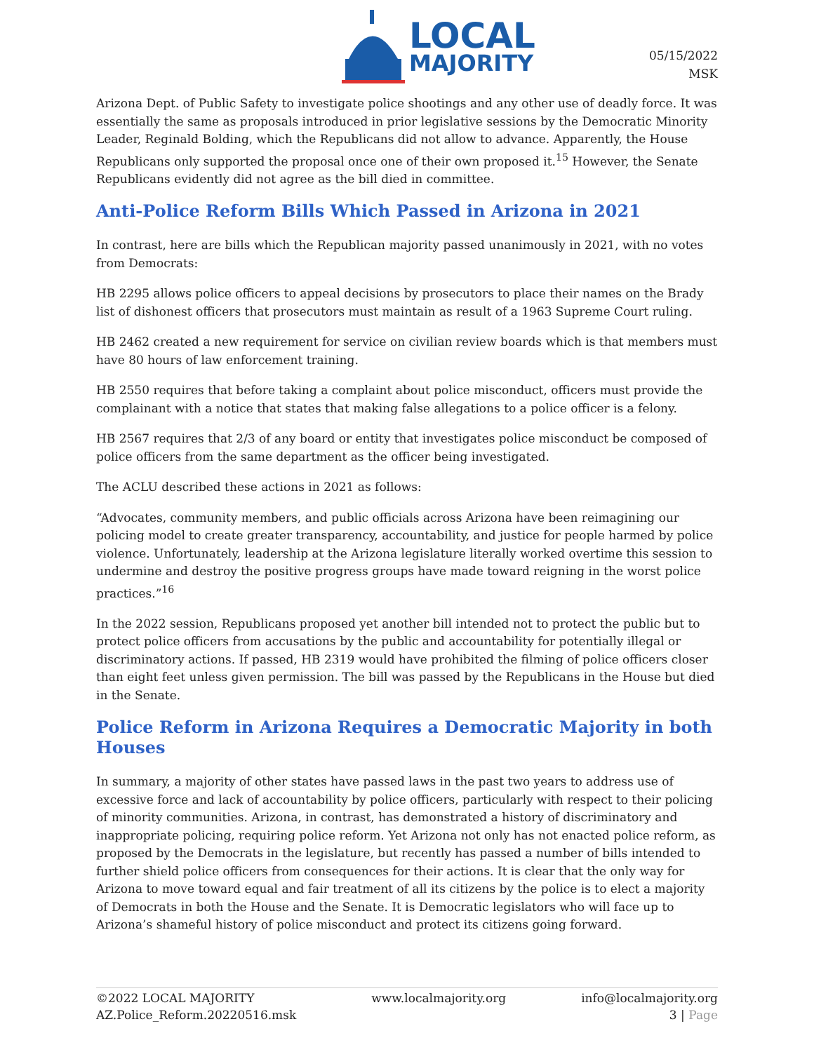LOCAL
MAJORITY
05/15/2022
MSK
Arizona Dept. of Public Safety to investigate police shootings and any other use of deadly force. It was essentially the same as proposals introduced in prior legislative sessions by the Democratic Minority Leader, Reginald Bolding, which the Republicans did not allow to advance. Apparently, the House Republicans only supported the proposal once one of their own proposed it.<sup>15</sup> However, the Senate Republicans evidently did not agree as the bill died in committee.
Anti-Police Reform Bills Which Passed in Arizona in 2021
In contrast, here are bills which the Republican majority passed unanimously in 2021, with no votes from Democrats:
HB 2295 allows police officers to appeal decisions by prosecutors to place their names on the Brady list of dishonest officers that prosecutors must maintain as result of a 1963 Supreme Court ruling.
HB 2462 created a new requirement for service on civilian review boards which is that members must have 80 hours of law enforcement training.
HB 2550 requires that before taking a complaint about police misconduct, officers must provide the complainant with a notice that states that making false allegations to a police officer is a felony.
HB 2567 requires that 2/3 of any board or entity that investigates police misconduct be composed of police officers from the same department as the officer being investigated.
The ACLU described these actions in 2021 as follows:
“Advocates, community members, and public officials across Arizona have been reimagining our policing model to create greater transparency, accountability, and justice for people harmed by police violence. Unfortunately, leadership at the Arizona legislature literally worked overtime this session to undermine and destroy the positive progress groups have made toward reigning in the worst police practices.”<sup>16</sup>
In the 2022 session, Republicans proposed yet another bill intended not to protect the public but to protect police officers from accusations by the public and accountability for potentially illegal or discriminatory actions. If passed, HB 2319 would have prohibited the filming of police officers closer than eight feet unless given permission. The bill was passed by the Republicans in the House but died in the Senate.
Police Reform in Arizona Requires a Democratic Majority in both Houses
In summary, a majority of other states have passed laws in the past two years to address use of excessive force and lack of accountability by police officers, particularly with respect to their policing of minority communities. Arizona, in contrast, has demonstrated a history of discriminatory and inappropriate policing, requiring police reform. Yet Arizona not only has not enacted police reform, as proposed by the Democrats in the legislature, but recently has passed a number of bills intended to further shield police officers from consequences for their actions. It is clear that the only way for Arizona to move toward equal and fair treatment of all its citizens by the police is to elect a majority of Democrats in both the House and the Senate. It is Democratic legislators who will face up to Arizona’s shameful history of police misconduct and protect its citizens going forward.
©2022 LOCAL MAJORITY
AZ.Police_Reform.20220516.msk
www.localmajority.org info@localmajority.org
3 | Page